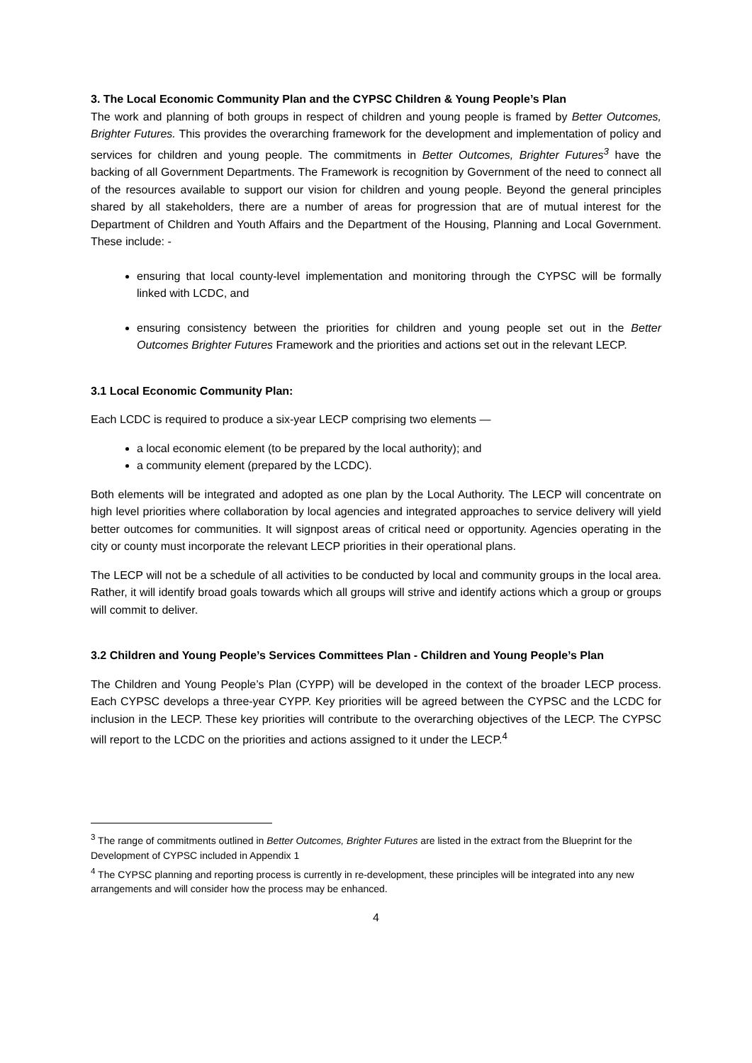3. The Local Economic Community Plan and the CYPSC Children & Young People’s Plan
The work and planning of both groups in respect of children and young people is framed by Better Outcomes, Brighter Futures. This provides the overarching framework for the development and implementation of policy and services for children and young people. The commitments in Better Outcomes, Brighter Futures<sup>3</sup> have the backing of all Government Departments. The Framework is recognition by Government of the need to connect all of the resources available to support our vision for children and young people. Beyond the general principles shared by all stakeholders, there are a number of areas for progression that are of mutual interest for the Department of Children and Youth Affairs and the Department of the Housing, Planning and Local Government. These include: -
ensuring that local county-level implementation and monitoring through the CYPSC will be formally linked with LCDC, and
ensuring consistency between the priorities for children and young people set out in the Better Outcomes Brighter Futures Framework and the priorities and actions set out in the relevant LECP.
3.1 Local Economic Community Plan:
Each LCDC is required to produce a six-year LECP comprising two elements —
a local economic element (to be prepared by the local authority); and
a community element (prepared by the LCDC).
Both elements will be integrated and adopted as one plan by the Local Authority. The LECP will concentrate on high level priorities where collaboration by local agencies and integrated approaches to service delivery will yield better outcomes for communities. It will signpost areas of critical need or opportunity. Agencies operating in the city or county must incorporate the relevant LECP priorities in their operational plans.
The LECP will not be a schedule of all activities to be conducted by local and community groups in the local area. Rather, it will identify broad goals towards which all groups will strive and identify actions which a group or groups will commit to deliver.
3.2 Children and Young People’s Services Committees Plan - Children and Young People’s Plan
The Children and Young People’s Plan (CYPP) will be developed in the context of the broader LECP process. Each CYPSC develops a three-year CYPP. Key priorities will be agreed between the CYPSC and the LCDC for inclusion in the LECP. These key priorities will contribute to the overarching objectives of the LECP. The CYPSC will report to the LCDC on the priorities and actions assigned to it under the LECP.<sup>4</sup>
<sup>3</sup> The range of commitments outlined in Better Outcomes, Brighter Futures are listed in the extract from the Blueprint for the Development of CYPSC included in Appendix 1
<sup>4</sup> The CYPSC planning and reporting process is currently in re-development, these principles will be integrated into any new arrangements and will consider how the process may be enhanced.
4